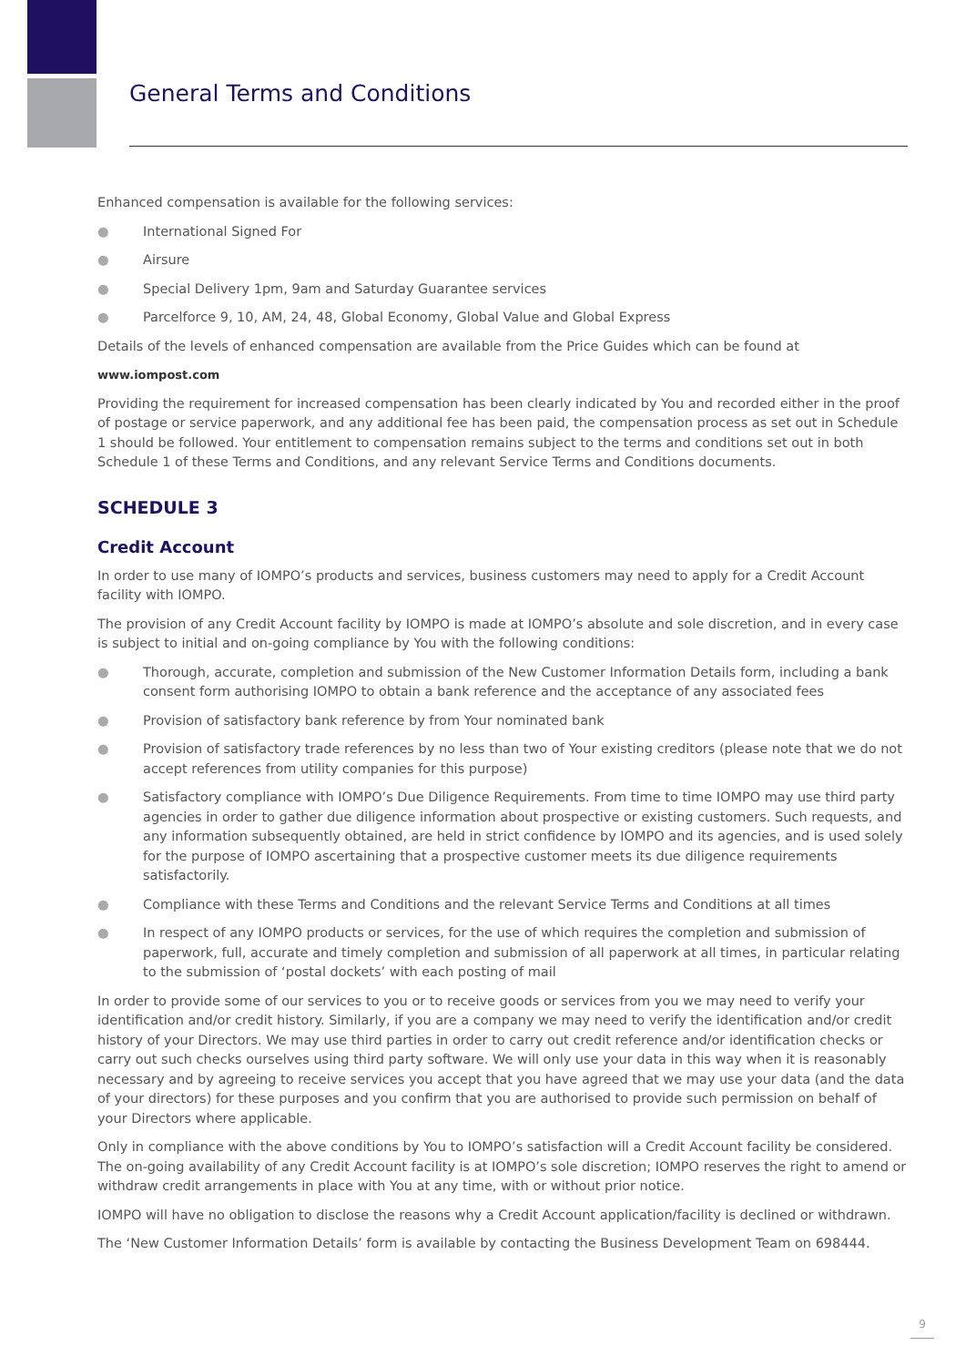General Terms and Conditions
Enhanced compensation is available for the following services:
● International Signed For
● Airsure
● Special Delivery 1pm, 9am and Saturday Guarantee services
● Parcelforce 9, 10, AM, 24, 48, Global Economy, Global Value and Global Express
Details of the levels of enhanced compensation are available from the Price Guides which can be found at
www.iompost.com
Providing the requirement for increased compensation has been clearly indicated by You and recorded either in the proof of postage or service paperwork, and any additional fee has been paid, the compensation process as set out in Schedule 1 should be followed. Your entitlement to compensation remains subject to the terms and conditions set out in both Schedule 1 of these Terms and Conditions, and any relevant Service Terms and Conditions documents.
SCHEDULE 3
Credit Account
In order to use many of IOMPO’s products and services, business customers may need to apply for a Credit Account facility with IOMPO.
The provision of any Credit Account facility by IOMPO is made at IOMPO’s absolute and sole discretion, and in every case is subject to initial and on-going compliance by You with the following conditions:
● Thorough, accurate, completion and submission of the New Customer Information Details form, including a bank consent form authorising IOMPO to obtain a bank reference and the acceptance of any associated fees
● Provision of satisfactory bank reference by from Your nominated bank
● Provision of satisfactory trade references by no less than two of Your existing creditors (please note that we do not accept references from utility companies for this purpose)
● Satisfactory compliance with IOMPO’s Due Diligence Requirements. From time to time IOMPO may use third party agencies in order to gather due diligence information about prospective or existing customers. Such requests, and any information subsequently obtained, are held in strict confidence by IOMPO and its agencies, and is used solely for the purpose of IOMPO ascertaining that a prospective customer meets its due diligence requirements satisfactorily.
● Compliance with these Terms and Conditions and the relevant Service Terms and Conditions at all times
● In respect of any IOMPO products or services, for the use of which requires the completion and submission of paperwork, full, accurate and timely completion and submission of all paperwork at all times, in particular relating to the submission of ‘postal dockets’ with each posting of mail
In order to provide some of our services to you or to receive goods or services from you we may need to verify your identification and/or credit history. Similarly, if you are a company we may need to verify the identification and/or credit history of your Directors. We may use third parties in order to carry out credit reference and/or identification checks or carry out such checks ourselves using third party software. We will only use your data in this way when it is reasonably necessary and by agreeing to receive services you accept that you have agreed that we may use your data (and the data of your directors) for these purposes and you confirm that you are authorised to provide such permission on behalf of your Directors where applicable.
Only in compliance with the above conditions by You to IOMPO’s satisfaction will a Credit Account facility be considered. The on-going availability of any Credit Account facility is at IOMPO’s sole discretion; IOMPO reserves the right to amend or withdraw credit arrangements in place with You at any time, with or without prior notice.
IOMPO will have no obligation to disclose the reasons why a Credit Account application/facility is declined or withdrawn.
The ‘New Customer Information Details’ form is available by contacting the Business Development Team on 698444.
9